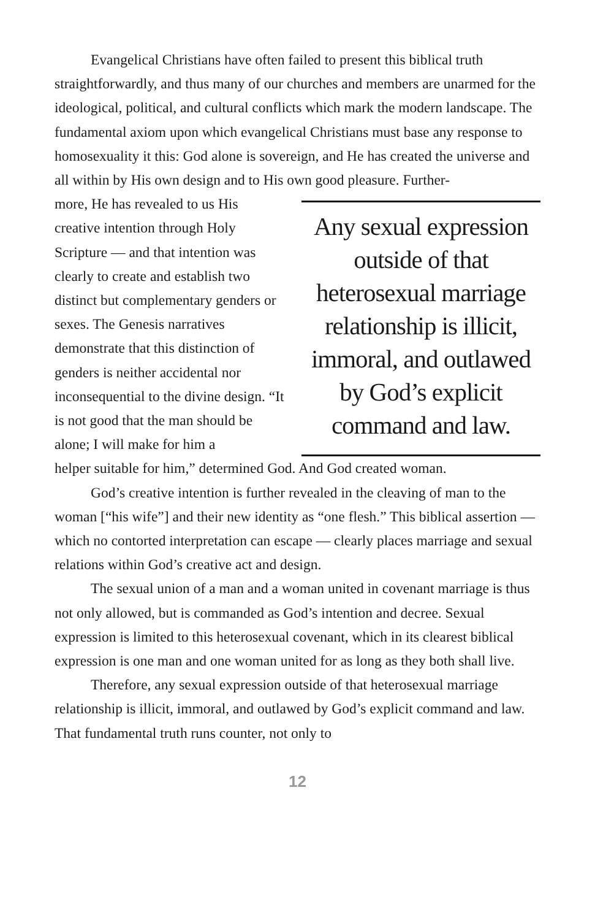Evangelical Christians have often failed to present this biblical truth straightforwardly, and thus many of our churches and members are unarmed for the ideological, political, and cultural conflicts which mark the modern landscape. The fundamental axiom upon which evangelical Christians must base any response to homosexuality it this: God alone is sovereign, and He has created the universe and all within by His own design and to His own good pleasure. Further-
more, He has revealed to us His creative intention through Holy Scripture — and that intention was clearly to create and establish two distinct but complementary genders or sexes. The Genesis narratives demonstrate that this distinction of genders is neither accidental nor inconsequential to the divine design. “It is not good that the man should be alone; I will make for him a
Any sexual expression outside of that heterosexual marriage relationship is illicit, immoral, and outlawed by God’s explicit command and law.
helper suitable for him,” determined God. And God created woman.
God’s creative intention is further revealed in the cleaving of man to the woman [“his wife”] and their new identity as “one flesh.” This biblical assertion — which no contorted interpretation can escape — clearly places marriage and sexual relations within God’s creative act and design.
The sexual union of a man and a woman united in covenant marriage is thus not only allowed, but is commanded as God’s intention and decree. Sexual expression is limited to this heterosexual covenant, which in its clearest biblical expression is one man and one woman united for as long as they both shall live.
Therefore, any sexual expression outside of that heterosexual marriage relationship is illicit, immoral, and outlawed by God’s explicit command and law. That fundamental truth runs counter, not only to
12